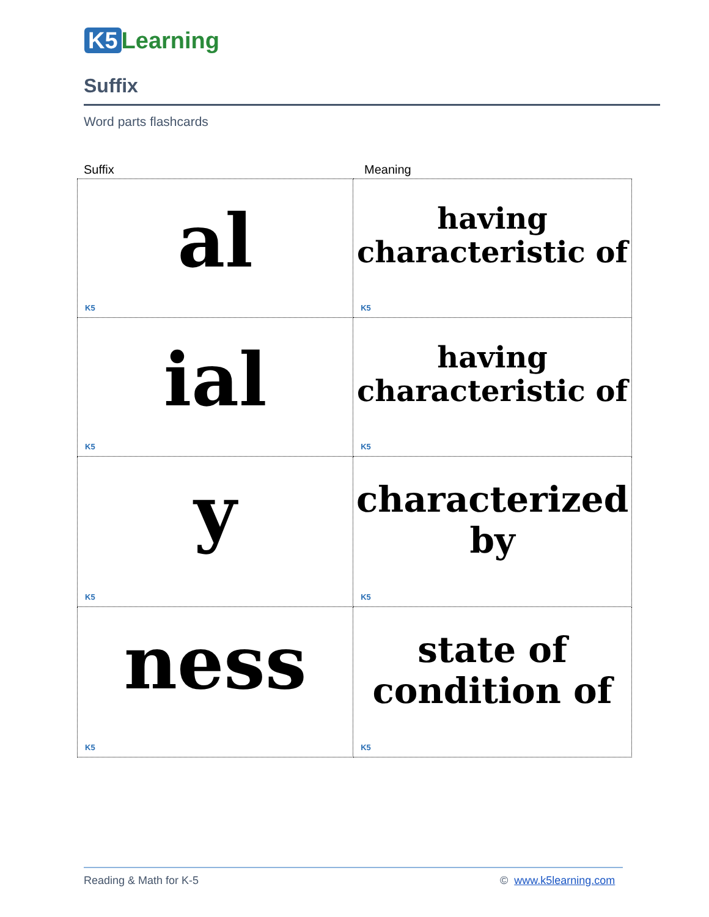K5 Learning
Suffix
Word parts flashcards
Suffix Meaning
| al K5 | having characteristic of K5 |
| ial K5 | having characteristic of K5 |
| y K5 | characterized by K5 |
| ness K5 | state of condition of K5 |
Reading & Math for K-5 © www.k5learning.com